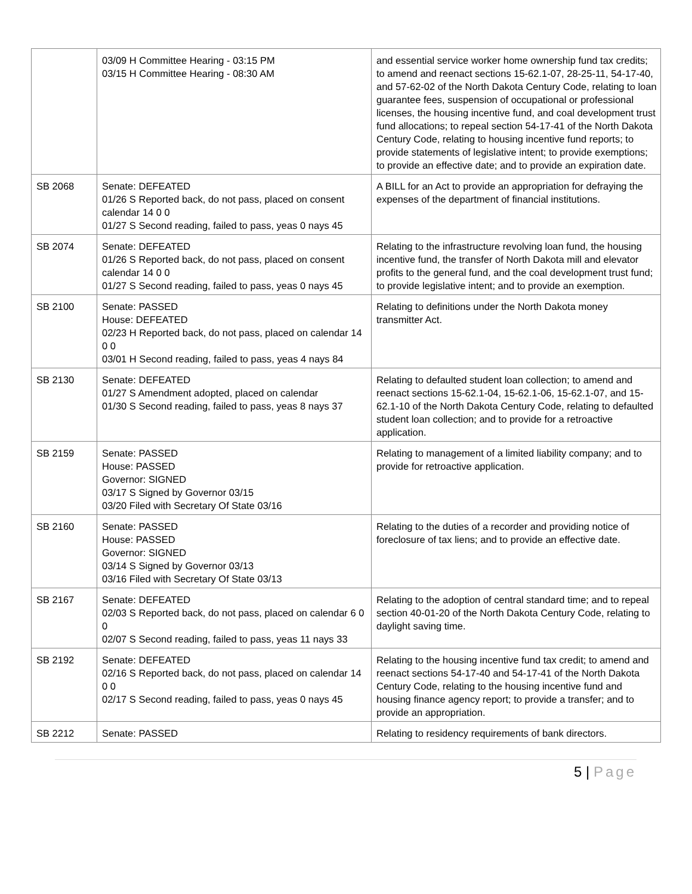| | 03/09 H Committee Hearing - 03:15 PM 03/15 H Committee Hearing - 08:30 AM | and essential service worker home ownership fund tax credits; to amend and reenact sections 15-62.1-07, 28-25-11, 54-17-40, and 57-62-02 of the North Dakota Century Code, relating to loan guarantee fees, suspension of occupational or professional licenses, the housing incentive fund, and coal development trust fund allocations; to repeal section 54-17-41 of the North Dakota Century Code, relating to housing incentive fund reports; to provide statements of legislative intent; to provide exemptions; to provide an effective date; and to provide an expiration date. |
| SB 2068 | Senate: DEFEATED 01/26 S Reported back, do not pass, placed on consent calendar 14 0 0 01/27 S Second reading, failed to pass, yeas 0 nays 45 | A BILL for an Act to provide an appropriation for defraying the expenses of the department of financial institutions. |
| SB 2074 | Senate: DEFEATED 01/26 S Reported back, do not pass, placed on consent calendar 14 0 0 01/27 S Second reading, failed to pass, yeas 0 nays 45 | Relating to the infrastructure revolving loan fund, the housing incentive fund, the transfer of North Dakota mill and elevator profits to the general fund, and the coal development trust fund; to provide legislative intent; and to provide an exemption. |
| SB 2100 | Senate: PASSED House: DEFEATED 02/23 H Reported back, do not pass, placed on calendar 14 0 0 03/01 H Second reading, failed to pass, yeas 4 nays 84 | Relating to definitions under the North Dakota money transmitter Act. |
| SB 2130 | Senate: DEFEATED 01/27 S Amendment adopted, placed on calendar 01/30 S Second reading, failed to pass, yeas 8 nays 37 | Relating to defaulted student loan collection; to amend and reenact sections 15-62.1-04, 15-62.1-06, 15-62.1-07, and 15-62.1-10 of the North Dakota Century Code, relating to defaulted student loan collection; and to provide for a retroactive application. |
| SB 2159 | Senate: PASSED House: PASSED Governor: SIGNED 03/17 S Signed by Governor 03/15 03/20 Filed with Secretary Of State 03/16 | Relating to management of a limited liability company; and to provide for retroactive application. |
| SB 2160 | Senate: PASSED House: PASSED Governor: SIGNED 03/14 S Signed by Governor 03/13 03/16 Filed with Secretary Of State 03/13 | Relating to the duties of a recorder and providing notice of foreclosure of tax liens; and to provide an effective date. |
| SB 2167 | Senate: DEFEATED 02/03 S Reported back, do not pass, placed on calendar 6 0 0 02/07 S Second reading, failed to pass, yeas 11 nays 33 | Relating to the adoption of central standard time; and to repeal section 40-01-20 of the North Dakota Century Code, relating to daylight saving time. |
| SB 2192 | Senate: DEFEATED 02/16 S Reported back, do not pass, placed on calendar 14 0 0 02/17 S Second reading, failed to pass, yeas 0 nays 45 | Relating to the housing incentive fund tax credit; to amend and reenact sections 54-17-40 and 54-17-41 of the North Dakota Century Code, relating to the housing incentive fund and housing finance agency report; to provide a transfer; and to provide an appropriation. |
| SB 2212 | Senate: PASSED | Relating to residency requirements of bank directors. |
5 | Page